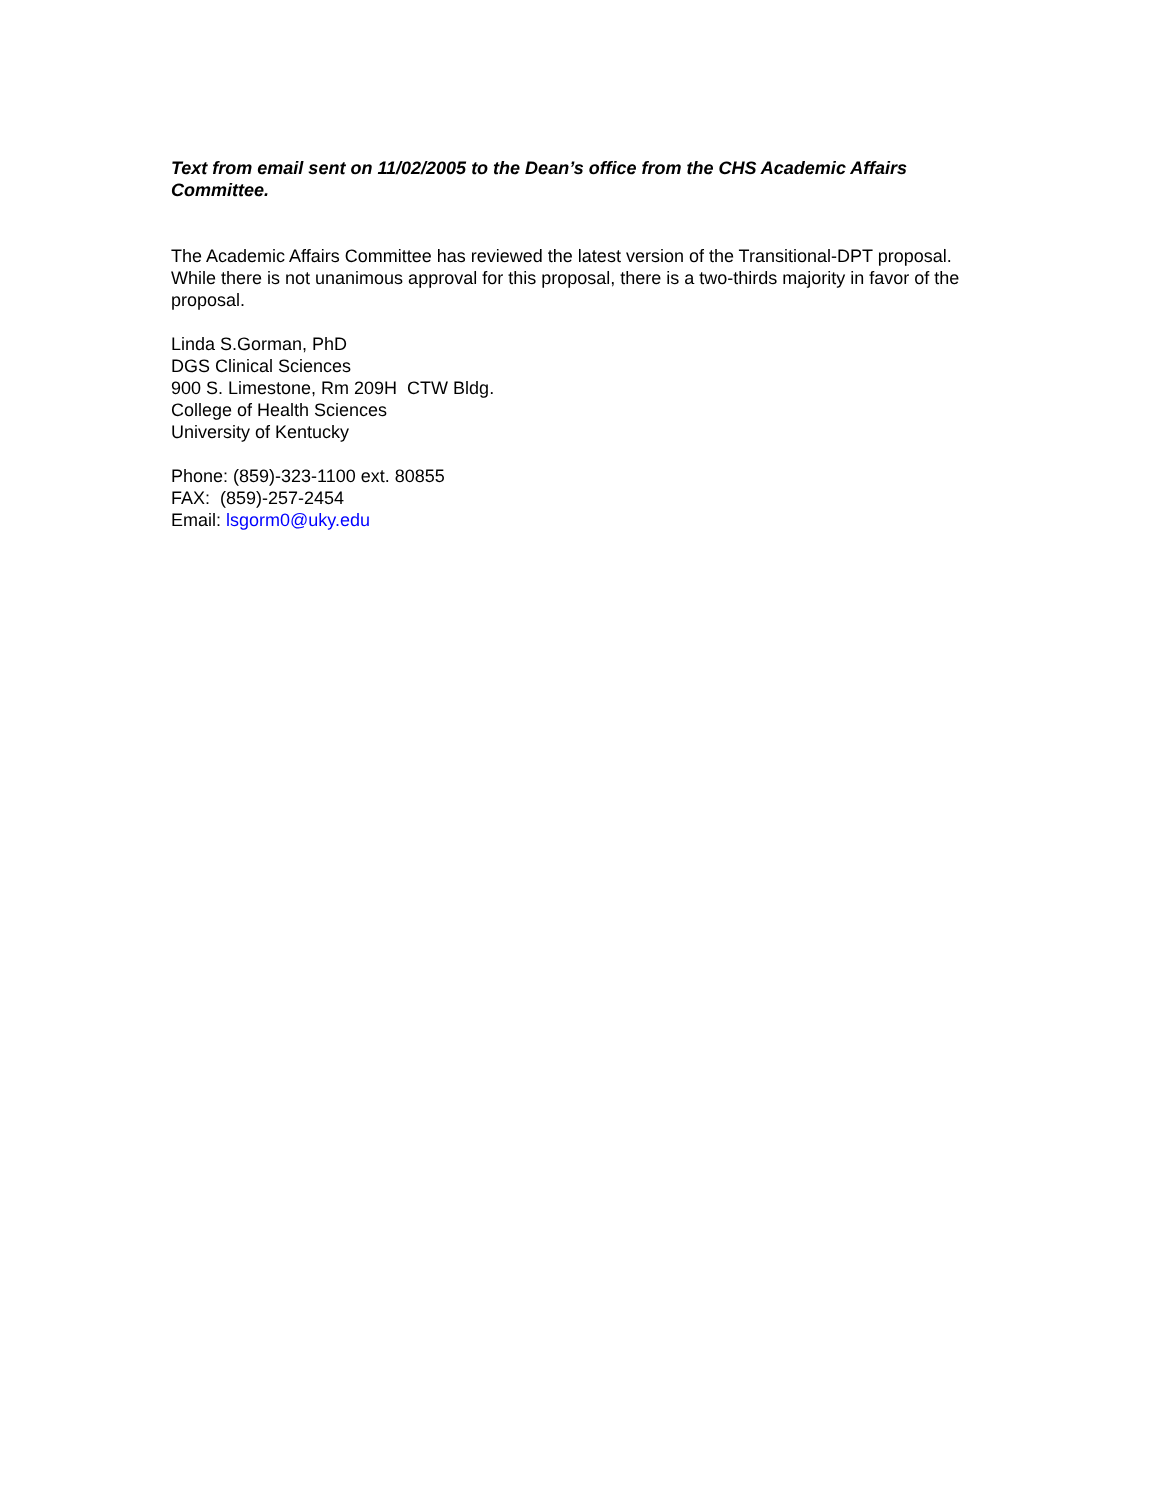Text from email sent on 11/02/2005 to the Dean’s office from the CHS Academic Affairs Committee.
The Academic Affairs Committee has reviewed the latest version of the Transitional-DPT proposal. While there is not unanimous approval for this proposal, there is a two-thirds majority in favor of the proposal.
Linda S.Gorman, PhD
DGS Clinical Sciences
900 S. Limestone, Rm 209H CTW Bldg.
College of Health Sciences
University of Kentucky
Phone: (859)-323-1100 ext. 80855
FAX: (859)-257-2454
Email: lsgorm0@uky.edu